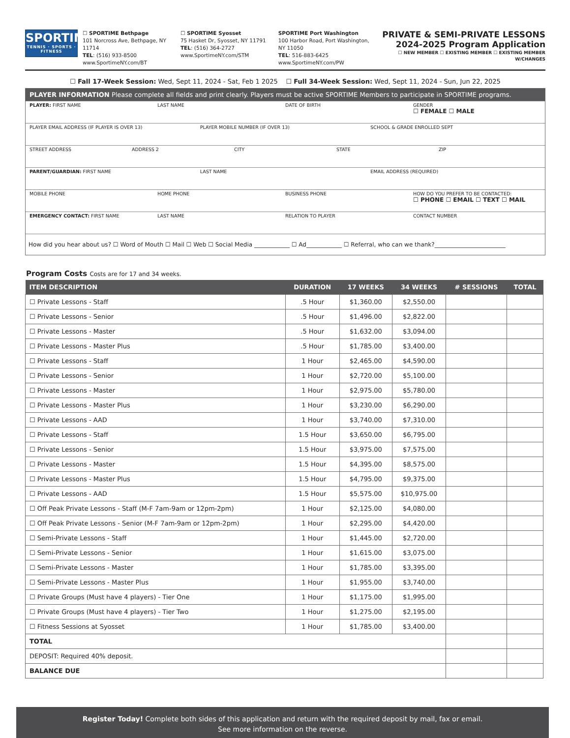SPORTIME
TENNIS · SPORTS · FITNESS
☐ SPORTIME Bethpage
101 Norcross Ave, Bethpage, NY 11714
TEL: (516) 933-8500
www.SportimeNY.com/BT
☐ SPORTIME Syosset
75 Hasket Dr, Syosset, NY 11791
TEL: (516) 364-2727
www.SportimeNY.com/STM
SPORTIME Port Washington
100 Harbor Road, Port Washington, NY 11050
TEL: 516-883-6425
www.SportimeNY.com/PW
PRIVATE & SEMI-PRIVATE LESSONS
2024-2025 Program Application
☐ NEW MEMBER ☐ EXISTING MEMBER ☐ EXISTING MEMBER W/CHANGES
☐ Fall 17-Week Session: Wed, Sept 11, 2024 - Sat, Feb 1 2025 ☐ Full 34-Week Session: Wed, Sept 11, 2024 - Sun, Jun 22, 2025
PLAYER INFORMATION Please complete all fields and print clearly. Players must be active SPORTIME Members to participate in SPORTIME programs.
PLAYER: FIRST NAME LAST NAME DATE OF BIRTH GENDER
☐ FEMALE ☐ MALE
PLAYER EMAIL ADDRESS (IF PLAYER IS OVER 13)
PLAYER MOBILE NUMBER (IF OVER 13)
SCHOOL & GRADE ENROLLED SEPT
STREET ADDRESS ADDRESS 2 CITY STATE ZIP
PARENT/GUARDIAN: FIRST NAME LAST NAME EMAIL ADDRESS (REQUIRED)
MOBILE PHONE HOME PHONE BUSINESS PHONE HOW DO YOU PREFER TO BE CONTACTED:
☐ PHONE ☐ EMAIL ☐ TEXT ☐ MAIL
EMERGENCY CONTACT: FIRST NAME LAST NAME RELATION TO PLAYER CONTACT NUMBER
How did you hear about us? ☐ Word of Mouth ☐ Mail ☐ Web ☐ Social Media ____________ ☐ Ad____________ ☐ Referral, who can we thank?________________________
Program Costs Costs are for 17 and 34 weeks.
| ITEM DESCRIPTION | DURATION | 17 WEEKS | 34 WEEKS | # SESSIONS | TOTAL |
| --- | --- | --- | --- | --- | --- |
| ☐ Private Lessons - Staff | .5 Hour | $1,360.00 | $2,550.00 | | |
| ☐ Private Lessons - Senior | .5 Hour | $1,496.00 | $2,822.00 | | |
| ☐ Private Lessons - Master | .5 Hour | $1,632.00 | $3,094.00 | | |
| ☐ Private Lessons - Master Plus | .5 Hour | $1,785.00 | $3,400.00 | | |
| ☐ Private Lessons - Staff | 1 Hour | $2,465.00 | $4,590.00 | | |
| ☐ Private Lessons - Senior | 1 Hour | $2,720.00 | $5,100.00 | | |
| ☐ Private Lessons - Master | 1 Hour | $2,975.00 | $5,780.00 | | |
| ☐ Private Lessons - Master Plus | 1 Hour | $3,230.00 | $6,290.00 | | |
| ☐ Private Lessons - AAD | 1 Hour | $3,740.00 | $7,310.00 | | |
| ☐ Private Lessons - Staff | 1.5 Hour | $3,650.00 | $6,795.00 | | |
| ☐ Private Lessons - Senior | 1.5 Hour | $3,975.00 | $7,575.00 | | |
| ☐ Private Lessons - Master | 1.5 Hour | $4,395.00 | $8,575.00 | | |
| ☐ Private Lessons - Master Plus | 1.5 Hour | $4,795.00 | $9,375.00 | | |
| ☐ Private Lessons - AAD | 1.5 Hour | $5,575.00 | $10,975.00 | | |
| ☐ Off Peak Private Lessons - Staff (M-F 7am-9am or 12pm-2pm) | 1 Hour | $2,125.00 | $4,080.00 | | |
| ☐ Off Peak Private Lessons - Senior (M-F 7am-9am or 12pm-2pm) | 1 Hour | $2,295.00 | $4,420.00 | | |
| ☐ Semi-Private Lessons - Staff | 1 Hour | $1,445.00 | $2,720.00 | | |
| ☐ Semi-Private Lessons - Senior | 1 Hour | $1,615.00 | $3,075.00 | | |
| ☐ Semi-Private Lessons - Master | 1 Hour | $1,785.00 | $3,395.00 | | |
| ☐ Semi-Private Lessons - Master Plus | 1 Hour | $1,955.00 | $3,740.00 | | |
| ☐ Private Groups (Must have 4 players) - Tier One | 1 Hour | $1,175.00 | $1,995.00 | | |
| ☐ Private Groups (Must have 4 players) - Tier Two | 1 Hour | $1,275.00 | $2,195.00 | | |
| ☐ Fitness Sessions at Syosset | 1 Hour | $1,785.00 | $3,400.00 | | |
| TOTAL | | | | | |
| DEPOSIT: Required 40% deposit. | | | | | |
| BALANCE DUE | | | | | |
Register Today! Complete both sides of this application and return with the required deposit by mail, fax or email.
See more information on the reverse.